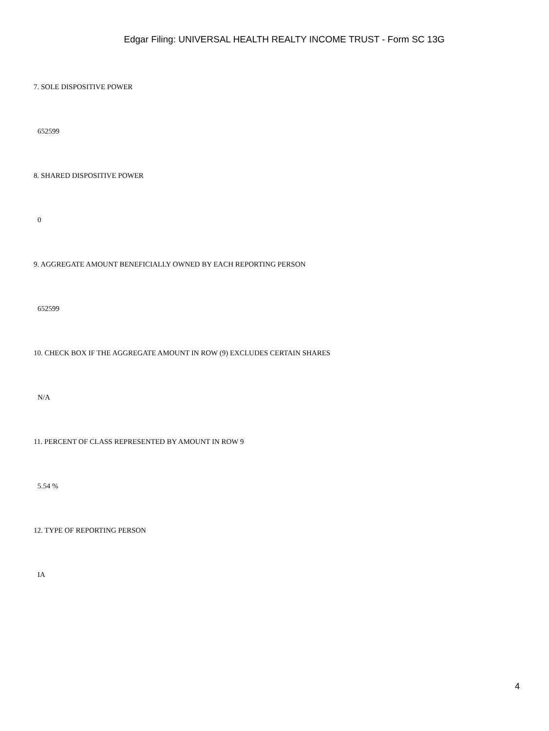Edgar Filing: UNIVERSAL HEALTH REALTY INCOME TRUST - Form SC 13G
7. SOLE DISPOSITIVE POWER
652599
8. SHARED DISPOSITIVE POWER
0
9. AGGREGATE AMOUNT BENEFICIALLY OWNED BY EACH REPORTING PERSON
652599
10. CHECK BOX IF THE AGGREGATE AMOUNT IN ROW (9) EXCLUDES CERTAIN SHARES
N/A
11. PERCENT OF CLASS REPRESENTED BY AMOUNT IN ROW 9
5.54 %
12. TYPE OF REPORTING PERSON
IA
4